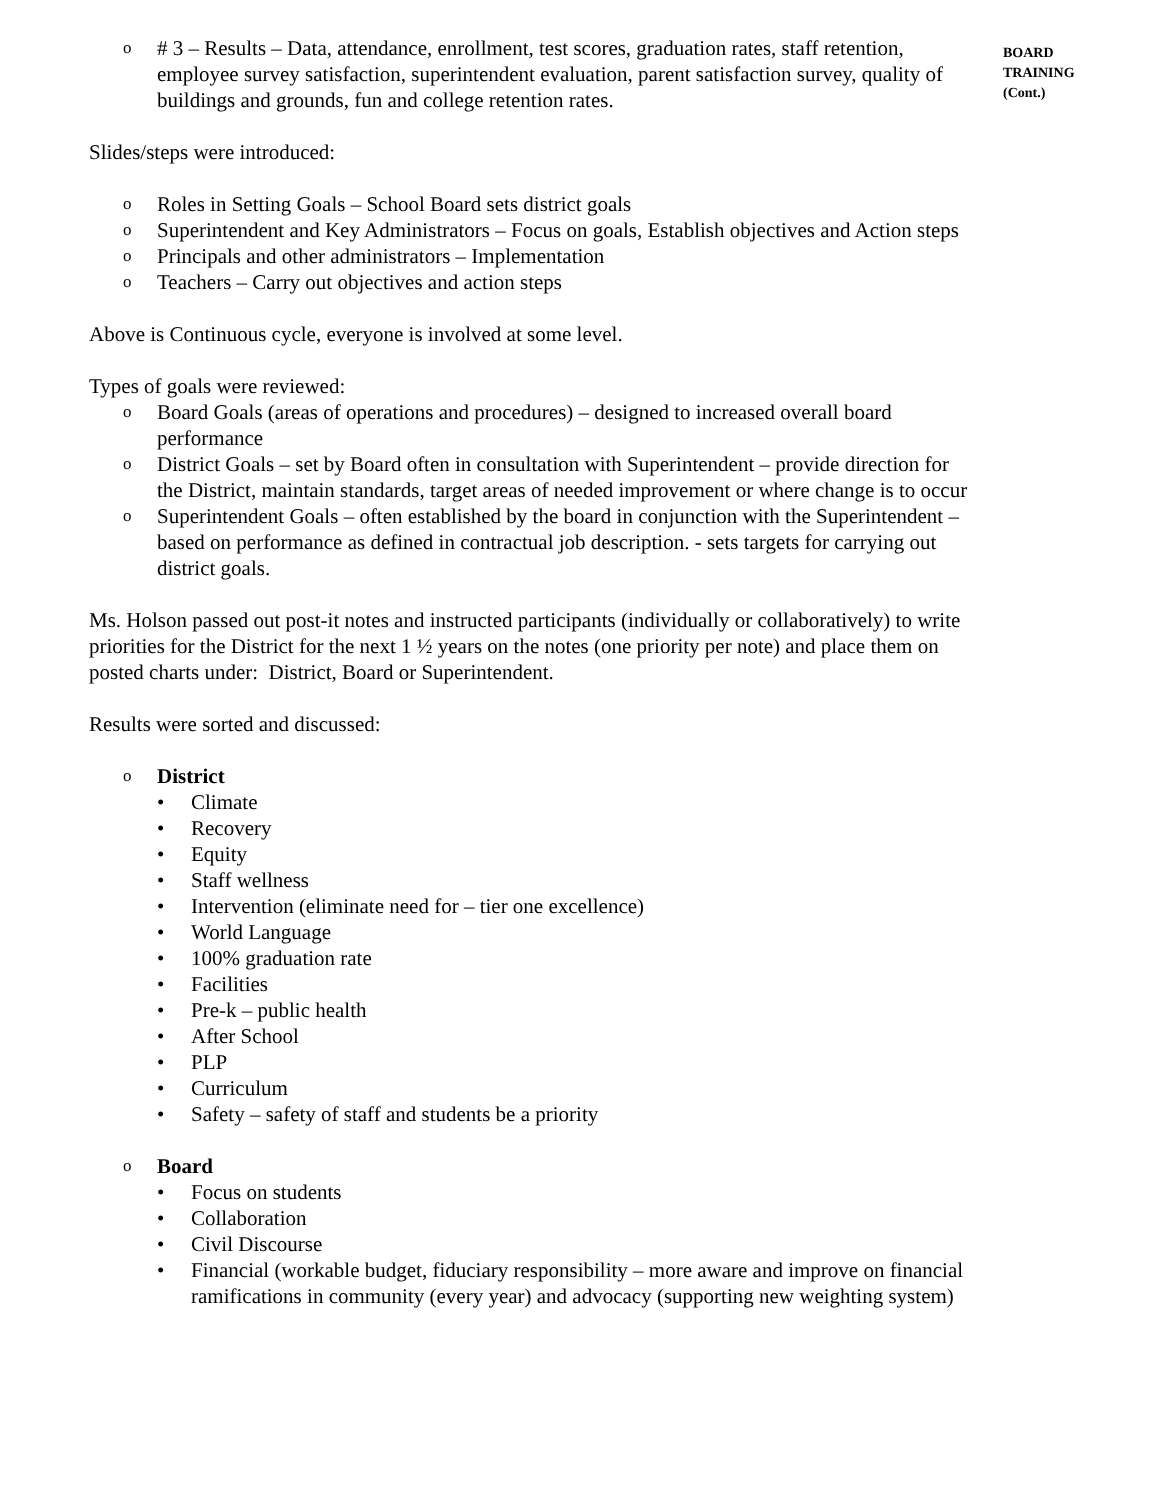o # 3 – Results – Data, attendance, enrollment, test scores, graduation rates, staff retention, employee survey satisfaction, superintendent evaluation, parent satisfaction survey, quality of buildings and grounds, fun and college retention rates.
Slides/steps were introduced:
o Roles in Setting Goals – School Board sets district goals
o Superintendent and Key Administrators – Focus on goals, Establish objectives and Action steps
o Principals and other administrators – Implementation
o Teachers – Carry out objectives and action steps
Above is Continuous cycle, everyone is involved at some level.
Types of goals were reviewed:
o Board Goals (areas of operations and procedures) – designed to increased overall board performance
o District Goals – set by Board often in consultation with Superintendent – provide direction for the District, maintain standards, target areas of needed improvement or where change is to occur
o Superintendent Goals – often established by the board in conjunction with the Superintendent – based on performance as defined in contractual job description. - sets targets for carrying out district goals.
Ms. Holson passed out post-it notes and instructed participants (individually or collaboratively) to write priorities for the District for the next 1 ½ years on the notes (one priority per note) and place them on posted charts under: District, Board or Superintendent.
Results were sorted and discussed:
o District
• Climate
• Recovery
• Equity
• Staff wellness
• Intervention (eliminate need for – tier one excellence)
• World Language
• 100% graduation rate
• Facilities
• Pre-k – public health
• After School
• PLP
• Curriculum
• Safety – safety of staff and students be a priority
o Board
• Focus on students
• Collaboration
• Civil Discourse
• Financial (workable budget, fiduciary responsibility – more aware and improve on financial ramifications in community (every year) and advocacy (supporting new weighting system)
BOARD TRAINING (Cont.)